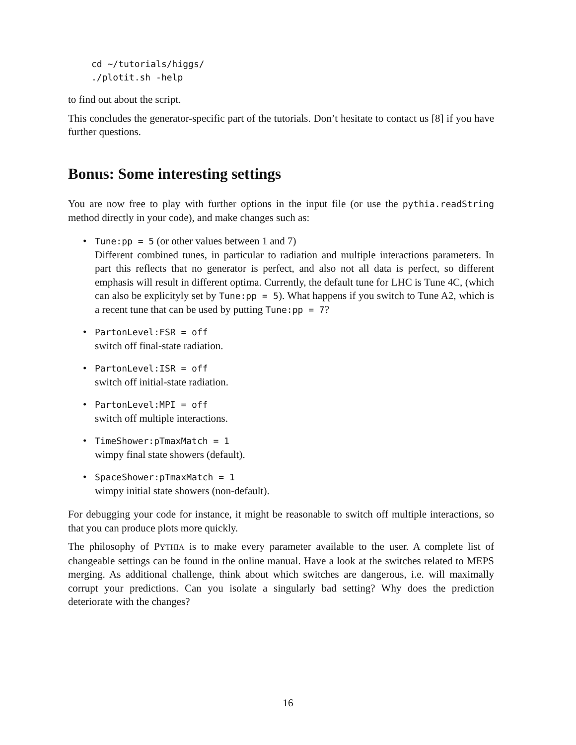cd ~/tutorials/higgs/
./plotit.sh -help
to find out about the script.
This concludes the generator-specific part of the tutorials. Don’t hesitate to contact us [8] if you have further questions.
Bonus: Some interesting settings
You are now free to play with further options in the input file (or use the pythia.readString method directly in your code), and make changes such as:
• Tune:pp = 5 (or other values between 1 and 7)
Different combined tunes, in particular to radiation and multiple interactions parameters. In part this reflects that no generator is perfect, and also not all data is perfect, so different emphasis will result in different optima. Currently, the default tune for LHC is Tune 4C, (which can also be explicityly set by Tune:pp = 5). What happens if you switch to Tune A2, which is a recent tune that can be used by putting Tune:pp = 7?
• PartonLevel:FSR = off
switch off final-state radiation.
• PartonLevel:ISR = off
switch off initial-state radiation.
• PartonLevel:MPI = off
switch off multiple interactions.
• TimeShower:pTmaxMatch = 1
wimpy final state showers (default).
• SpaceShower:pTmaxMatch = 1
wimpy initial state showers (non-default).
For debugging your code for instance, it might be reasonable to switch off multiple interactions, so that you can produce plots more quickly.
The philosophy of PYTHIA is to make every parameter available to the user. A complete list of changeable settings can be found in the online manual. Have a look at the switches related to MEPS merging. As additional challenge, think about which switches are dangerous, i.e. will maximally corrupt your predictions. Can you isolate a singularly bad setting? Why does the prediction deteriorate with the changes?
16